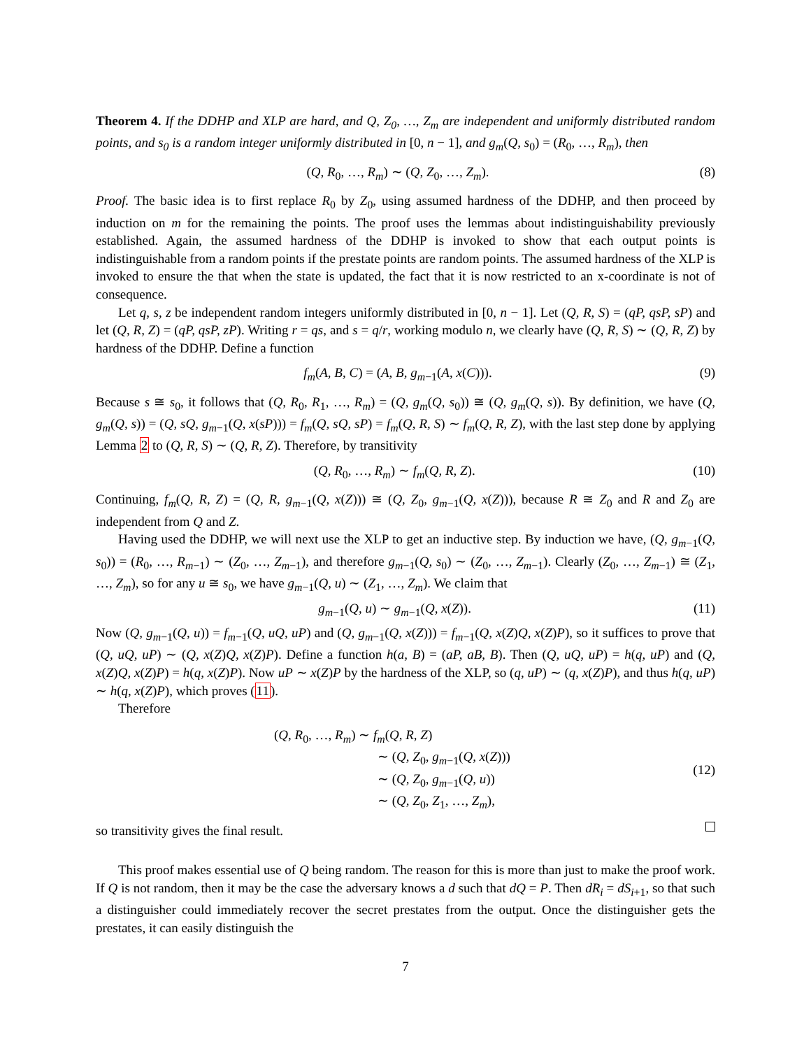Theorem 4. If the DDHP and XLP are hard, and Q, Z<sub>0</sub>, …, Z<sub>m</sub> are independent and uniformly distributed random points, and s<sub>0</sub> is a random integer uniformly distributed in [0, n − 1], and g<sub>m</sub>(Q, s<sub>0</sub>) = (R<sub>0</sub>, …, R<sub>m</sub>), then
(Q, R<sub>0</sub>, …, R<sub>m</sub>) ∼ (Q, Z<sub>0</sub>, …, Z<sub>m</sub>). (8)
Proof. The basic idea is to first replace R<sub>0</sub> by Z<sub>0</sub>, using assumed hardness of the DDHP, and then proceed by induction on m for the remaining the points. The proof uses the lemmas about indistinguishability previously established. Again, the assumed hardness of the DDHP is invoked to show that each output points is indistinguishable from a random points if the prestate points are random points. The assumed hardness of the XLP is invoked to ensure the that when the state is updated, the fact that it is now restricted to an x-coordinate is not of consequence.
Let q, s, z be independent random integers uniformly distributed in [0, n − 1]. Let (Q, R, S) = (qP, qsP, sP) and let (Q, R, Z) = (qP, qsP, zP). Writing r = qs, and s = q/r, working modulo n, we clearly have (Q, R, S) ∼ (Q, R, Z) by hardness of the DDHP. Define a function
f<sub>m</sub>(A, B, C) = (A, B, g<sub>m−1</sub>(A, x(C))). (9)
Because s ≅ s<sub>0</sub>, it follows that (Q, R<sub>0</sub>, R<sub>1</sub>, …, R<sub>m</sub>) = (Q, g<sub>m</sub>(Q, s<sub>0</sub>)) ≅ (Q, g<sub>m</sub>(Q, s)). By definition, we have (Q, g<sub>m</sub>(Q, s)) = (Q, sQ, g<sub>m−1</sub>(Q, x(sP))) = f<sub>m</sub>(Q, sQ, sP) = f<sub>m</sub>(Q, R, S) ∼ f<sub>m</sub>(Q, R, Z), with the last step done by applying Lemma 2 to (Q, R, S) ∼ (Q, R, Z). Therefore, by transitivity
(Q, R<sub>0</sub>, …, R<sub>m</sub>) ∼ f<sub>m</sub>(Q, R, Z). (10)
Continuing, f<sub>m</sub>(Q, R, Z) = (Q, R, g<sub>m−1</sub>(Q, x(Z))) ≅ (Q, Z<sub>0</sub>, g<sub>m−1</sub>(Q, x(Z))), because R ≅ Z<sub>0</sub> and R and Z<sub>0</sub> are independent from Q and Z.
Having used the DDHP, we will next use the XLP to get an inductive step. By induction we have, (Q, g<sub>m−1</sub>(Q, s<sub>0</sub>)) = (R<sub>0</sub>, …, R<sub>m−1</sub>) ∼ (Z<sub>0</sub>, …, Z<sub>m−1</sub>), and therefore g<sub>m−1</sub>(Q, s<sub>0</sub>) ∼ (Z<sub>0</sub>, …, Z<sub>m−1</sub>). Clearly (Z<sub>0</sub>, …, Z<sub>m−1</sub>) ≅ (Z<sub>1</sub>, …, Z<sub>m</sub>), so for any u ≅ s<sub>0</sub>, we have g<sub>m−1</sub>(Q, u) ∼ (Z<sub>1</sub>, …, Z<sub>m</sub>). We claim that
g<sub>m−1</sub>(Q, u) ∼ g<sub>m−1</sub>(Q, x(Z)). (11)
Now (Q, g<sub>m−1</sub>(Q, u)) = f<sub>m−1</sub>(Q, uQ, uP) and (Q, g<sub>m−1</sub>(Q, x(Z))) = f<sub>m−1</sub>(Q, x(Z)Q, x(Z)P), so it suffices to prove that (Q, uQ, uP) ∼ (Q, x(Z)Q, x(Z)P). Define a function h(a, B) = (aP, aB, B). Then (Q, uQ, uP) = h(q, uP) and (Q, x(Z)Q, x(Z)P) = h(q, x(Z)P). Now uP ∼ x(Z)P by the hardness of the XLP, so (q, uP) ∼ (q, x(Z)P), and thus h(q, uP) ∼ h(q, x(Z)P), which proves (11).
Therefore
(Q, R<sub>0</sub>, …, R<sub>m</sub>) ∼ f<sub>m</sub>(Q, R, Z)
∼ (Q, Z<sub>0</sub>, g<sub>m−1</sub>(Q, x(Z)))
∼ (Q, Z<sub>0</sub>, g<sub>m−1</sub>(Q, u))
∼ (Q, Z<sub>0</sub>, Z<sub>1</sub>, …, Z<sub>m</sub>),
(12)
so transitivity gives the final result.
This proof makes essential use of Q being random. The reason for this is more than just to make the proof work. If Q is not random, then it may be the case the adversary knows a d such that dQ = P. Then dR<sub>i</sub> = dS<sub>i+1</sub>, so that such a distinguisher could immediately recover the secret prestates from the output. Once the distinguisher gets the prestates, it can easily distinguish the
7